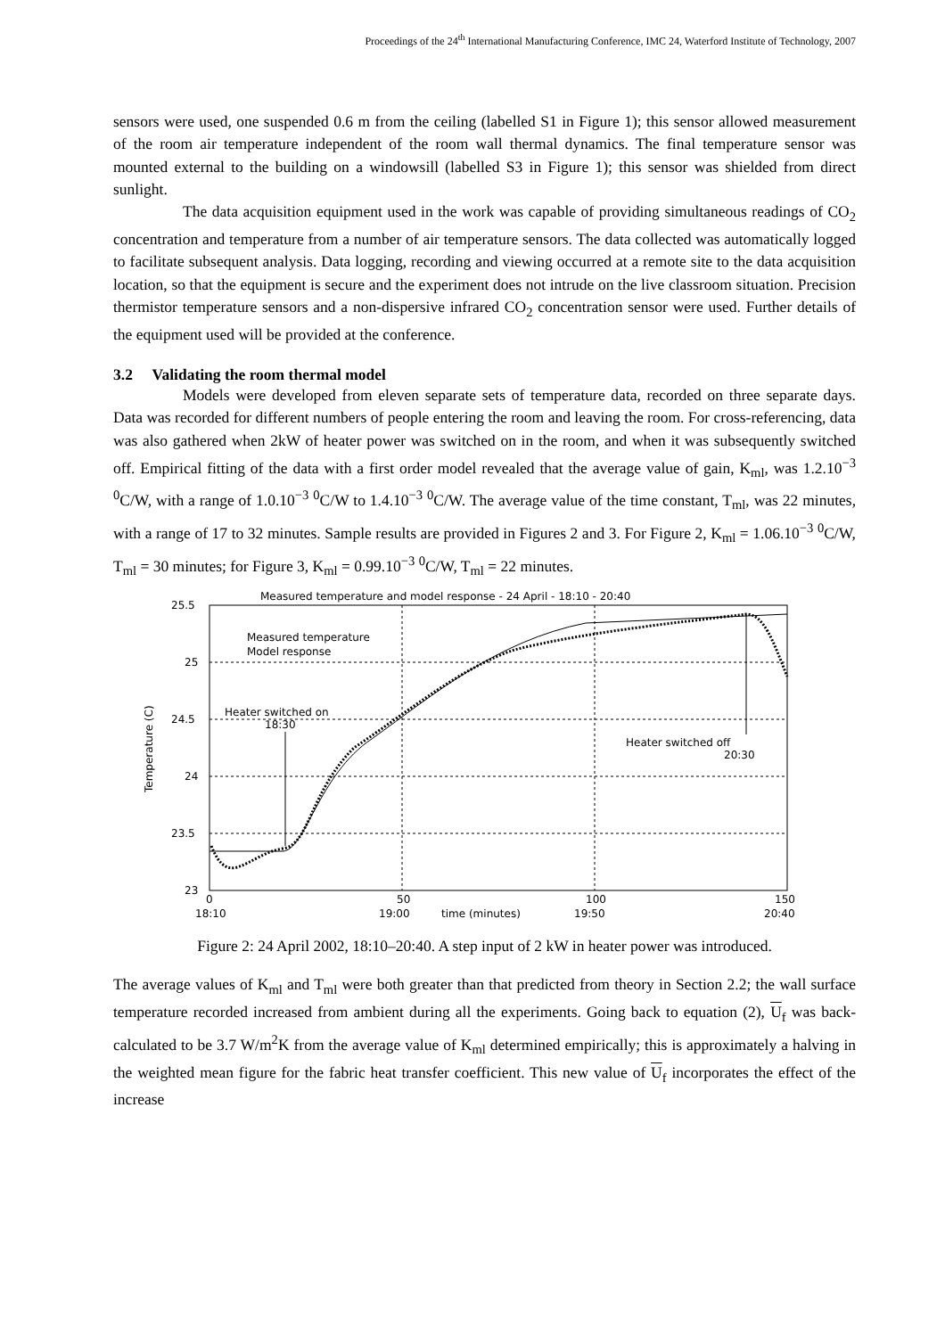Proceedings of the 24<sup>th</sup> International Manufacturing Conference, IMC 24, Waterford Institute of Technology, 2007
sensors were used, one suspended 0.6 m from the ceiling (labelled S1 in Figure 1); this sensor allowed measurement of the room air temperature independent of the room wall thermal dynamics. The final temperature sensor was mounted external to the building on a windowsill (labelled S3 in Figure 1); this sensor was shielded from direct sunlight.
The data acquisition equipment used in the work was capable of providing simultaneous readings of CO<sub>2</sub> concentration and temperature from a number of air temperature sensors. The data collected was automatically logged to facilitate subsequent analysis. Data logging, recording and viewing occurred at a remote site to the data acquisition location, so that the equipment is secure and the experiment does not intrude on the live classroom situation. Precision thermistor temperature sensors and a non-dispersive infrared CO<sub>2</sub> concentration sensor were used. Further details of the equipment used will be provided at the conference.
3.2 Validating the room thermal model
Models were developed from eleven separate sets of temperature data, recorded on three separate days. Data was recorded for different numbers of people entering the room and leaving the room. For cross-referencing, data was also gathered when 2kW of heater power was switched on in the room, and when it was subsequently switched off. Empirical fitting of the data with a first order model revealed that the average value of gain, K<sub>ml</sub>, was 1.2.10<sup>−3</sup> <sup>0</sup>C/W, with a range of 1.0.10<sup>−3</sup> <sup>0</sup>C/W to 1.4.10<sup>−3</sup> <sup>0</sup>C/W. The average value of the time constant, T<sub>ml</sub>, was 22 minutes, with a range of 17 to 32 minutes. Sample results are provided in Figures 2 and 3. For Figure 2, K<sub>ml</sub> = 1.06.10<sup>−3</sup> <sup>0</sup>C/W, T<sub>ml</sub> = 30 minutes; for Figure 3, K<sub>ml</sub> = 0.99.10<sup>−3</sup> <sup>0</sup>C/W, T<sub>ml</sub> = 22 minutes.
Measured temperature and model response - 24 April - 18:10 - 20:40
25.5
25
24.5
24
23.5
23
0
50
100
150
18:10
19:00
time (minutes)
19:50
20:40
Temperature (C)
Measured temperature
Model response
Heater switched on
18:30
Heater switched off
20:30
Figure 2: 24 April 2002, 18:10–20:40. A step input of 2 kW in heater power was introduced.
The average values of K<sub>ml</sub> and T<sub>ml</sub> were both greater than that predicted from theory in Section 2.2; the wall surface temperature recorded increased from ambient during all the experiments. Going back to equation (2), U<sub>f</sub> was back-calculated to be 3.7 W/m<sup>2</sup>K from the average value of K<sub>ml</sub> determined empirically; this is approximately a halving in the weighted mean figure for the fabric heat transfer coefficient. This new value of U<sub>f</sub> incorporates the effect of the increase